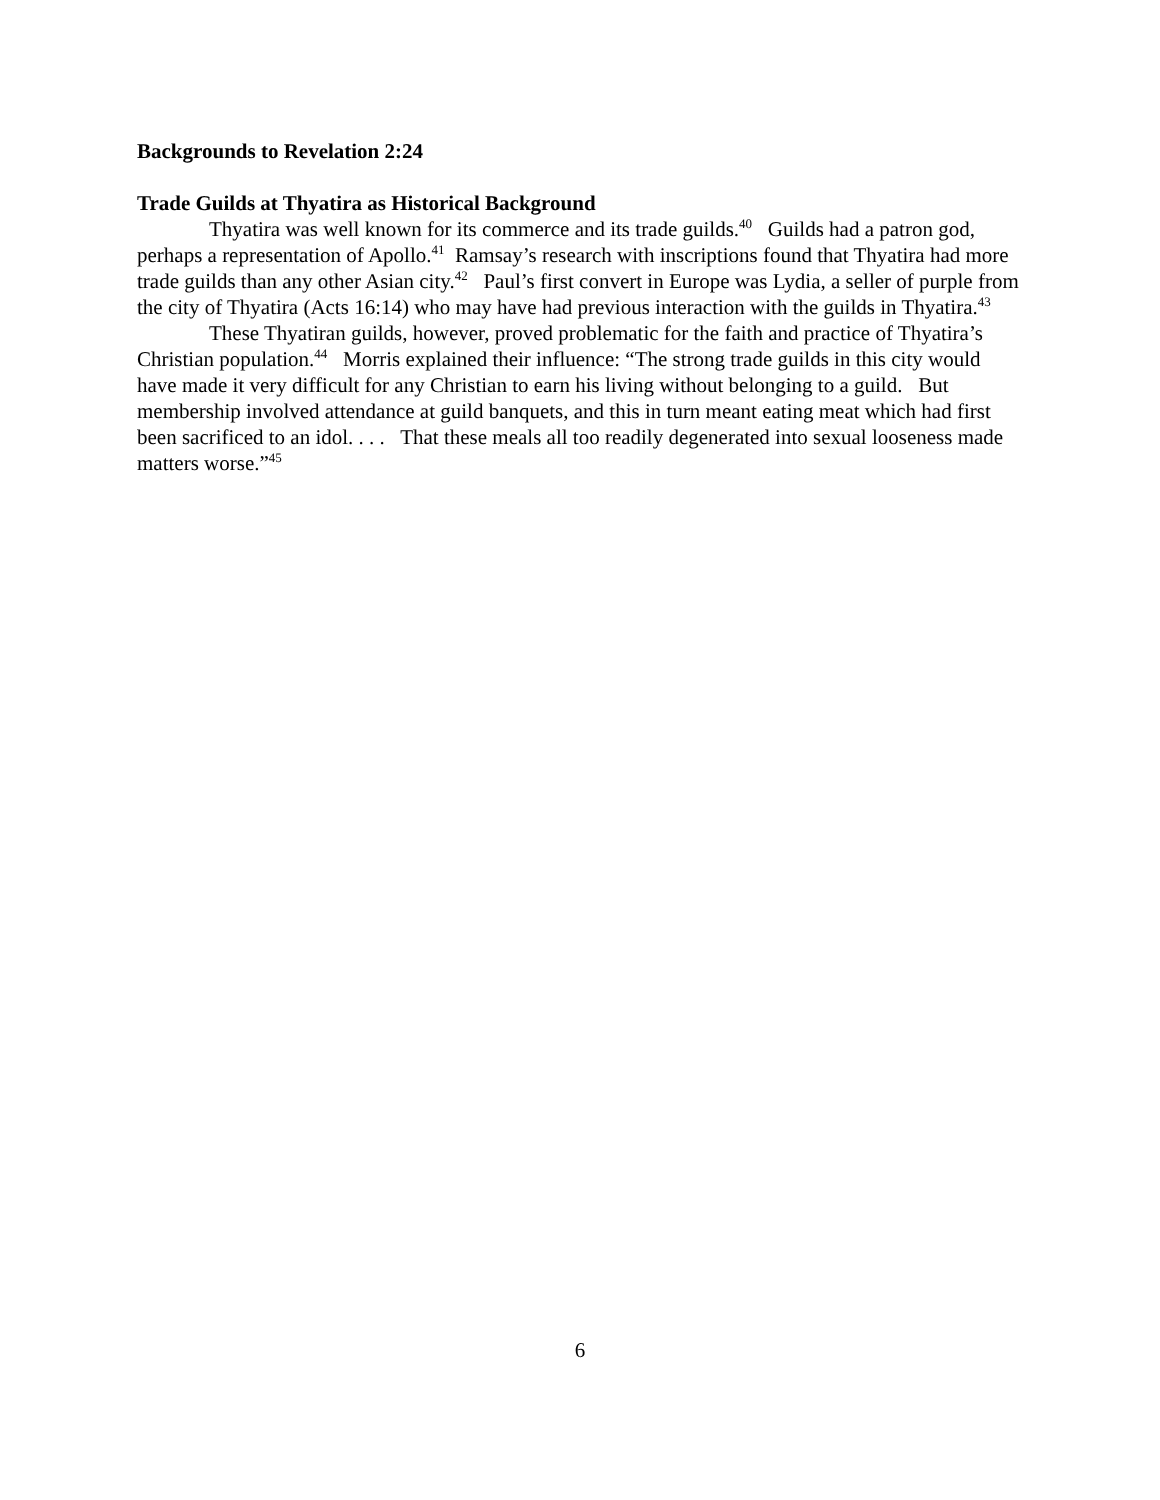Backgrounds to Revelation 2:24
Trade Guilds at Thyatira as Historical Background
Thyatira was well known for its commerce and its trade guilds.<sup>40</sup> Guilds had a patron god, perhaps a representation of Apollo.<sup>41</sup> Ramsay’s research with inscriptions found that Thyatira had more trade guilds than any other Asian city.<sup>42</sup> Paul’s first convert in Europe was Lydia, a seller of purple from the city of Thyatira (Acts 16:14) who may have had previous interaction with the guilds in Thyatira.<sup>43</sup>
These Thyatiran guilds, however, proved problematic for the faith and practice of Thyatira’s Christian population.<sup>44</sup> Morris explained their influence: “The strong trade guilds in this city would have made it very difficult for any Christian to earn his living without belonging to a guild. But membership involved attendance at guild banquets, and this in turn meant eating meat which had first been sacrificed to an idol. . . . That these meals all too readily degenerated into sexual looseness made matters worse.”<sup>45</sup>
6